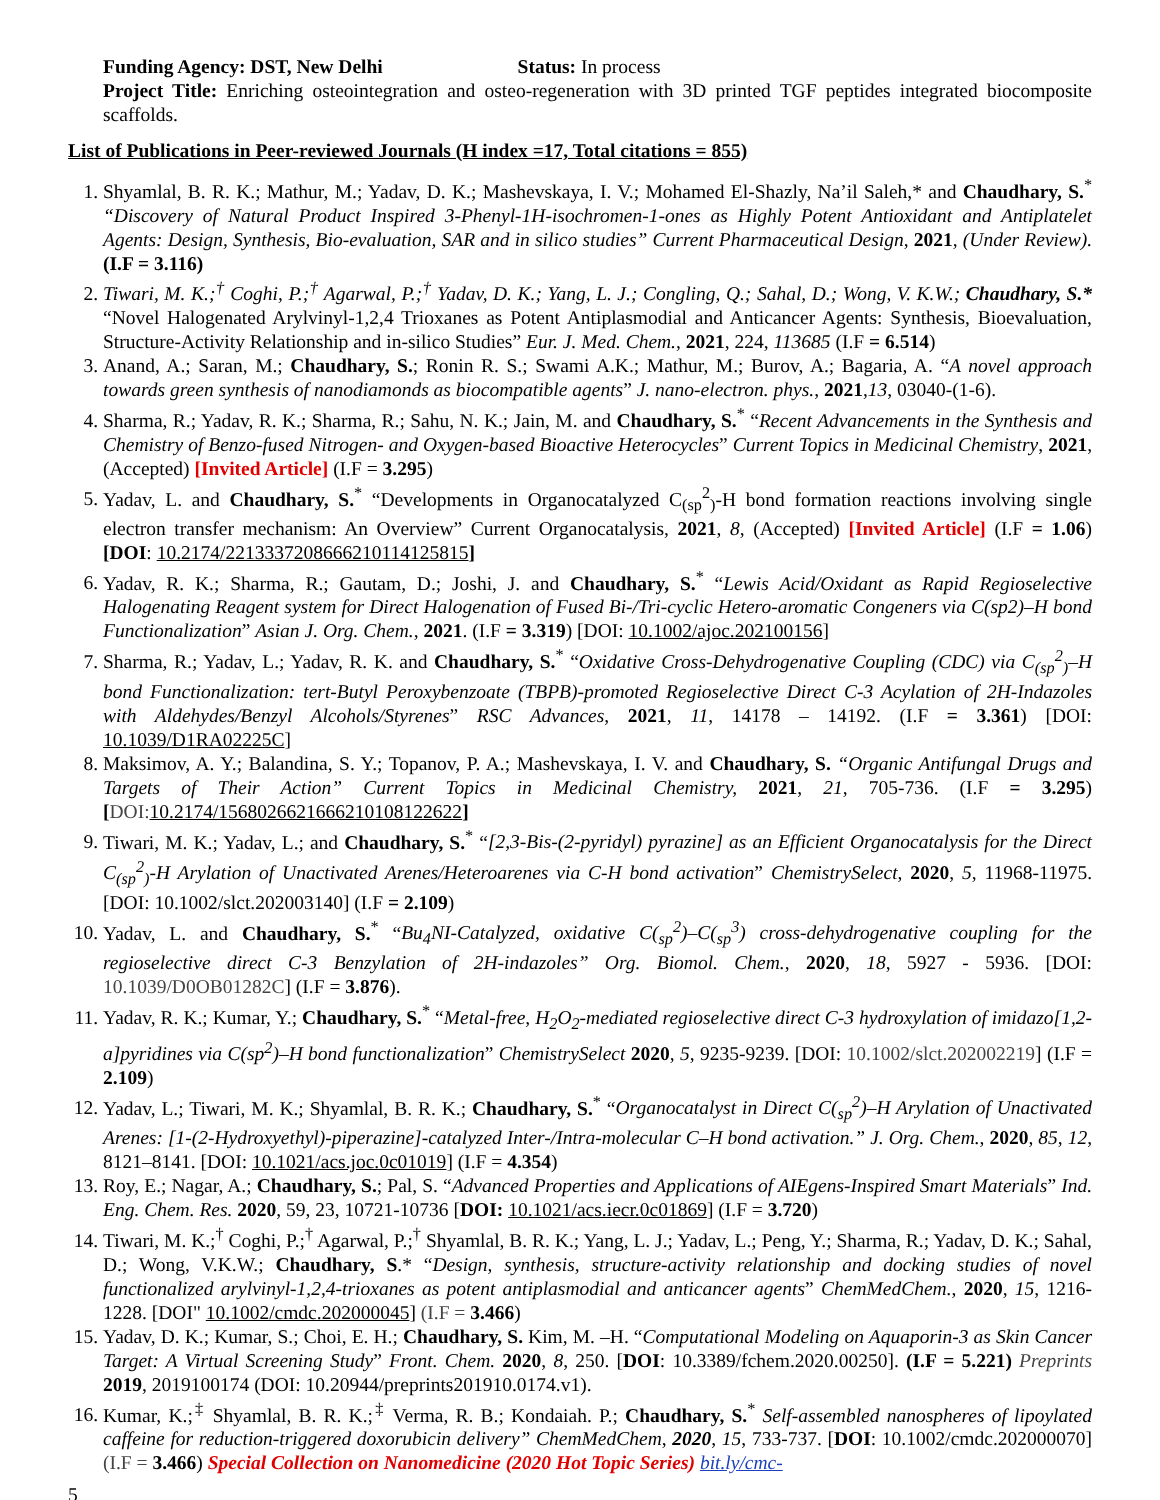Funding Agency: DST, New Delhi Status: In process
Project Title: Enriching osteointegration and osteo-regeneration with 3D printed TGF peptides integrated biocomposite scaffolds.
List of Publications in Peer-reviewed Journals (H index =17, Total citations = 855)
1. Shyamlal, B. R. K.; Mathur, M.; Yadav, D. K.; Mashevskaya, I. V.; Mohamed El-Shazly, Na’il Saleh,* and Chaudhary, S.<sup>*</sup> “Discovery of Natural Product Inspired 3-Phenyl-1H-isochromen-1-ones as Highly Potent Antioxidant and Antiplatelet Agents: Design, Synthesis, Bio-evaluation, SAR and in silico studies” Current Pharmaceutical Design, 2021, (Under Review). (I.F = 3.116)
2. Tiwari, M. K.;<sup>†</sup> Coghi, P.;<sup>†</sup> Agarwal, P.;<sup>†</sup> Yadav, D. K.; Yang, L. J.; Congling, Q.; Sahal, D.; Wong, V. K.W.; Chaudhary, S.* “Novel Halogenated Arylvinyl-1,2,4 Trioxanes as Potent Antiplasmodial and Anticancer Agents: Synthesis, Bioevaluation, Structure-Activity Relationship and in-silico Studies” Eur. J. Med. Chem., 2021, 224, 113685 (I.F = 6.514)
3. Anand, A.; Saran, M.; Chaudhary, S.; Ronin R. S.; Swami A.K.; Mathur, M.; Burov, A.; Bagaria, A. “A novel approach towards green synthesis of nanodiamonds as biocompatible agents” J. nano-electron. phys., 2021,13, 03040-(1-6).
4. Sharma, R.; Yadav, R. K.; Sharma, R.; Sahu, N. K.; Jain, M. and Chaudhary, S.<sup>*</sup> “Recent Advancements in the Synthesis and Chemistry of Benzo-fused Nitrogen- and Oxygen-based Bioactive Heterocycles” Current Topics in Medicinal Chemistry, 2021, (Accepted) [Invited Article] (I.F = 3.295)
5. Yadav, L. and Chaudhary, S.<sup>*</sup> “Developments in Organocatalyzed C<sub>(sp</sub><sup>2</sup><sub>)</sub>-H bond formation reactions involving single electron transfer mechanism: An Overview” Current Organocatalysis, 2021, 8, (Accepted) [Invited Article] (I.F = 1.06) [DOI: 10.2174/2213337208666210114125815]
6. Yadav, R. K.; Sharma, R.; Gautam, D.; Joshi, J. and Chaudhary, S.<sup>*</sup> “Lewis Acid/Oxidant as Rapid Regioselective Halogenating Reagent system for Direct Halogenation of Fused Bi-/Tri-cyclic Hetero-aromatic Congeners via C(sp2)–H bond Functionalization” Asian J. Org. Chem., 2021. (I.F = 3.319) [DOI: 10.1002/ajoc.202100156]
7. Sharma, R.; Yadav, L.; Yadav, R. K. and Chaudhary, S.<sup>*</sup> “Oxidative Cross-Dehydrogenative Coupling (CDC) via C<sub>(sp</sub><sup>2</sup><sub>)</sub>–H bond Functionalization: tert-Butyl Peroxybenzoate (TBPB)-promoted Regioselective Direct C-3 Acylation of 2H-Indazoles with Aldehydes/Benzyl Alcohols/Styrenes” RSC Advances, 2021, 11, 14178 – 14192. (I.F = 3.361) [DOI: 10.1039/D1RA02225C]
8. Maksimov, A. Y.; Balandina, S. Y.; Topanov, P. A.; Mashevskaya, I. V. and Chaudhary, S. “Organic Antifungal Drugs and Targets of Their Action” Current Topics in Medicinal Chemistry, 2021, 21, 705-736. (I.F = 3.295) [DOI: 10.2174/1568026621666210108122622]
9. Tiwari, M. K.; Yadav, L.; and Chaudhary, S.<sup>*</sup> “[2,3-Bis-(2-pyridyl) pyrazine] as an Efficient Organocatalysis for the Direct C<sub>(sp</sub><sup>2</sup><sub>)</sub>-H Arylation of Unactivated Arenes/Heteroarenes via C-H bond activation” ChemistrySelect, 2020, 5, 11968-11975. [DOI: 10.1002/slct.202003140] (I.F = 2.109)
10. Yadav, L. and Chaudhary, S.<sup>*</sup> “Bu<sub>4</sub>NI-Catalyzed, oxidative C(<sub>sp</sub><sup>2</sup>)–C(<sub>sp</sub><sup>3</sup>) cross-dehydrogenative coupling for the regioselective direct C-3 Benzylation of 2H-indazoles” Org. Biomol. Chem., 2020, 18, 5927 - 5936. [DOI: 10.1039/D0OB01282C] (I.F = 3.876).
11. Yadav, R. K.; Kumar, Y.; Chaudhary, S.<sup>*</sup> “Metal-free, H<sub>2</sub>O<sub>2</sub>-mediated regioselective direct C-3 hydroxylation of imidazo[1,2-a]pyridines via C(sp<sup>2</sup>)–H bond functionalization” ChemistrySelect 2020, 5, 9235-9239. [DOI: 10.1002/slct.202002219] (I.F = 2.109)
12. Yadav, L.; Tiwari, M. K.; Shyamlal, B. R. K.; Chaudhary, S.<sup>*</sup> “Organocatalyst in Direct C(<sub>sp</sub><sup>2</sup>)–H Arylation of Unactivated Arenes: [1-(2-Hydroxyethyl)-piperazine]-catalyzed Inter-/Intra-molecular C–H bond activation.” J. Org. Chem., 2020, 85, 12, 8121–8141. [DOI: 10.1021/acs.joc.0c01019] (I.F = 4.354)
13. Roy, E.; Nagar, A.; Chaudhary, S.; Pal, S. “Advanced Properties and Applications of AIEgens-Inspired Smart Materials” Ind. Eng. Chem. Res. 2020, 59, 23, 10721-10736 [DOI: 10.1021/acs.iecr.0c01869] (I.F = 3.720)
14. Tiwari, M. K.;<sup>†</sup> Coghi, P.;<sup>†</sup> Agarwal, P.;<sup>†</sup> Shyamlal, B. R. K.; Yang, L. J.; Yadav, L.; Peng, Y.; Sharma, R.; Yadav, D. K.; Sahal, D.; Wong, V.K.W.; Chaudhary, S.* “Design, synthesis, structure-activity relationship and docking studies of novel functionalized arylvinyl-1,2,4-trioxanes as potent antiplasmodial and anticancer agents” ChemMedChem., 2020, 15, 1216-1228. [DOI" 10.1002/cmdc.202000045] (I.F = 3.466)
15. Yadav, D. K.; Kumar, S.; Choi, E. H.; Chaudhary, S. Kim, M. –H. “Computational Modeling on Aquaporin-3 as Skin Cancer Target: A Virtual Screening Study” Front. Chem. 2020, 8, 250. [DOI: 10.3389/fchem.2020.00250]. (I.F = 5.221) Preprints 2019, 2019100174 (DOI: 10.20944/preprints201910.0174.v1).
16. Kumar, K.;<sup>‡</sup> Shyamlal, B. R. K.;<sup>‡</sup> Verma, R. B.; Kondaiah. P.; Chaudhary, S.<sup>*</sup> Self-assembled nanospheres of lipoylated caffeine for reduction-triggered doxorubicin delivery” ChemMedChem, 2020, 15, 733-737. [DOI: 10.1002/cmdc.202000070] (I.F = 3.466) Special Collection on Nanomedicine (2020 Hot Topic Series) bit.ly/cmc-
5